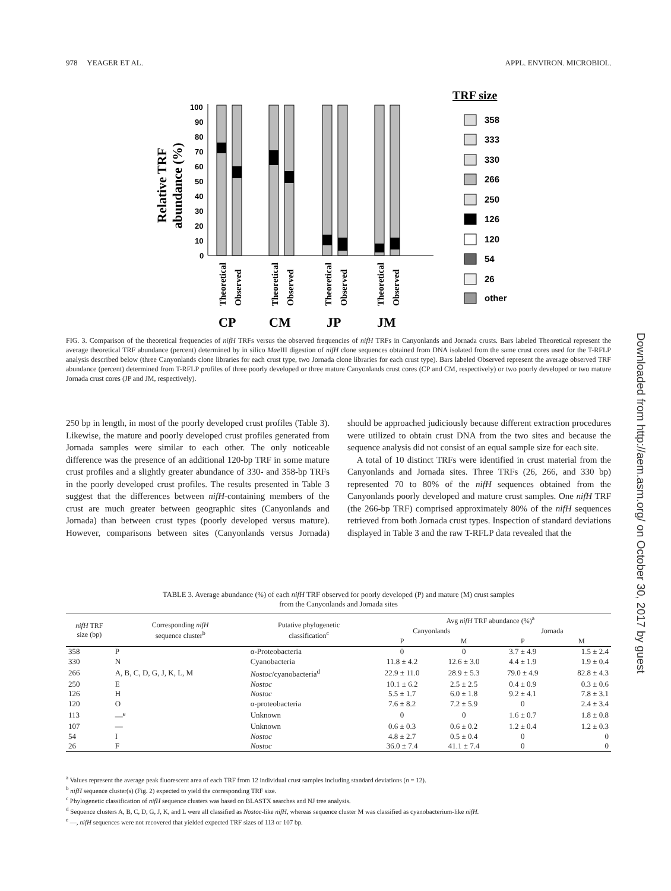978 YEAGER ET AL. APPL. ENVIRON. MICROBIOL.
Relative TRF
abundance (%)
100
90
80
70
60
50
40
30
20
10
0
Theoretical
Observed
Theoretical
Observed
Theoretical
Observed
Theoretical
Observed
CP
CM
JP
JM
TRF size
358
333
330
266
250
126
120
54
26
other
FIG. 3. Comparison of the theoretical frequencies of nifH TRFs versus the observed frequencies of nifH TRFs in Canyonlands and Jornada crusts. Bars labeled Theoretical represent the average theoretical TRF abundance (percent) determined by in silico Mae III digestion of nifH clone sequences obtained from DNA isolated from the same crust cores used for the T-RFLP analysis described below (three Canyonlands clone libraries for each crust type, two Jornada clone libraries for each crust type). Bars labeled Observed represent the average observed TRF abundance (percent) determined from T-RFLP profiles of three poorly developed or three mature Canyonlands crust cores (CP and CM, respectively) or two poorly developed or two mature Jornada crust cores (JP and JM, respectively).
250 bp in length, in most of the poorly developed crust profiles (Table 3). Likewise, the mature and poorly developed crust profiles generated from Jornada samples were similar to each other. The only noticeable difference was the presence of an additional 120-bp TRF in some mature crust profiles and a slightly greater abundance of 330- and 358-bp TRFs in the poorly developed crust profiles. The results presented in Table 3 suggest that the differences between nifH-containing members of the crust are much greater between geographic sites (Canyonlands and Jornada) than between crust types (poorly developed versus mature). However, comparisons between sites (Canyonlands versus Jornada) should be approached judiciously because different extraction procedures were utilized to obtain crust DNA from the two sites and because the sequence analysis did not consist of an equal sample size for each site.
A total of 10 distinct TRFs were identified in crust material from the Canyonlands and Jornada sites. Three TRFs (26, 266, and 330 bp) represented 70 to 80% of the nifH sequences obtained from the Canyonlands poorly developed and mature crust samples. One nifH TRF (the 266-bp TRF) comprised approximately 80% of the nifH sequences retrieved from both Jornada crust types. Inspection of standard deviations displayed in Table 3 and the raw T-RFLP data revealed that the
TABLE 3. Average abundance (%) of each nifH TRF observed for poorly developed (P) and mature (M) crust samples
from the Canyonlands and Jornada sites
| nifH TRF size (bp) | Corresponding nifH sequence cluster<sup>b</sup> | Putative phylogenetic classification<sup>c</sup> | Avg nifH TRF abundance (%)<sup>a</sup> | | | |
| --- | --- | --- | --- | --- | --- | --- |
| | | | Canyonlands | | Jornada | |
| | | | P | M | P | M |
| 358 | P | α-Proteobacteria | 0 | 0 | 3.7 ± 4.9 | 1.5 ± 2.4 |
| 330 | N | Cyanobacteria | 11.8 ± 4.2 | 12.6 ± 3.0 | 4.4 ± 1.9 | 1.9 ± 0.4 |
| 266 | A, B, C, D, G, J, K, L, M | Nostoc /cyanobacteria<sup>d</sup> | 22.9 ± 11.0 | 28.9 ± 5.3 | 79.0 ± 4.9 | 82.8 ± 4.3 |
| 250 | E | Nostoc | 10.1 ± 6.2 | 2.5 ± 2.5 | 0.4 ± 0.9 | 0.3 ± 0.6 |
| 126 | H | Nostoc | 5.5 ± 1.7 | 6.0 ± 1.8 | 9.2 ± 4.1 | 7.8 ± 3.1 |
| 120 | O | α-proteobacteria | 7.6 ± 8.2 | 7.2 ± 5.9 | 0 | 2.4 ± 3.4 |
| 113 | —<sup>e</sup> | Unknown | 0 | 0 | 1.6 ± 0.7 | 1.8 ± 0.8 |
| 107 | — | Unknown | 0.6 ± 0.3 | 0.6 ± 0.2 | 1.2 ± 0.4 | 1.2 ± 0.3 |
| 54 | I | Nostoc | 4.8 ± 2.7 | 0.5 ± 0.4 | 0 | 0 |
| 26 | F | Nostoc | 36.0 ± 7.4 | 41.1 ± 7.4 | 0 | 0 |
<sup>a</sup> Values represent the average peak fluorescent area of each TRF from 12 individual crust samples including standard deviations (n = 12).
<sup>b</sup> nifH sequence cluster(s) (Fig. 2) expected to yield the corresponding TRF size.
<sup>c</sup> Phylogenetic classification of nifH sequence clusters was based on BLASTX searches and NJ tree analysis.
<sup>d</sup> Sequence clusters A, B, C, D, G, J, K, and L were all classified as Nostoc-like nifH, whereas sequence cluster M was classified as cyanobacterium-like nifH.
<sup>e</sup> —, nifH sequences were not recovered that yielded expected TRF sizes of 113 or 107 bp.
Downloaded from http://aem.asm.org/ on October 30, 2017 by guest